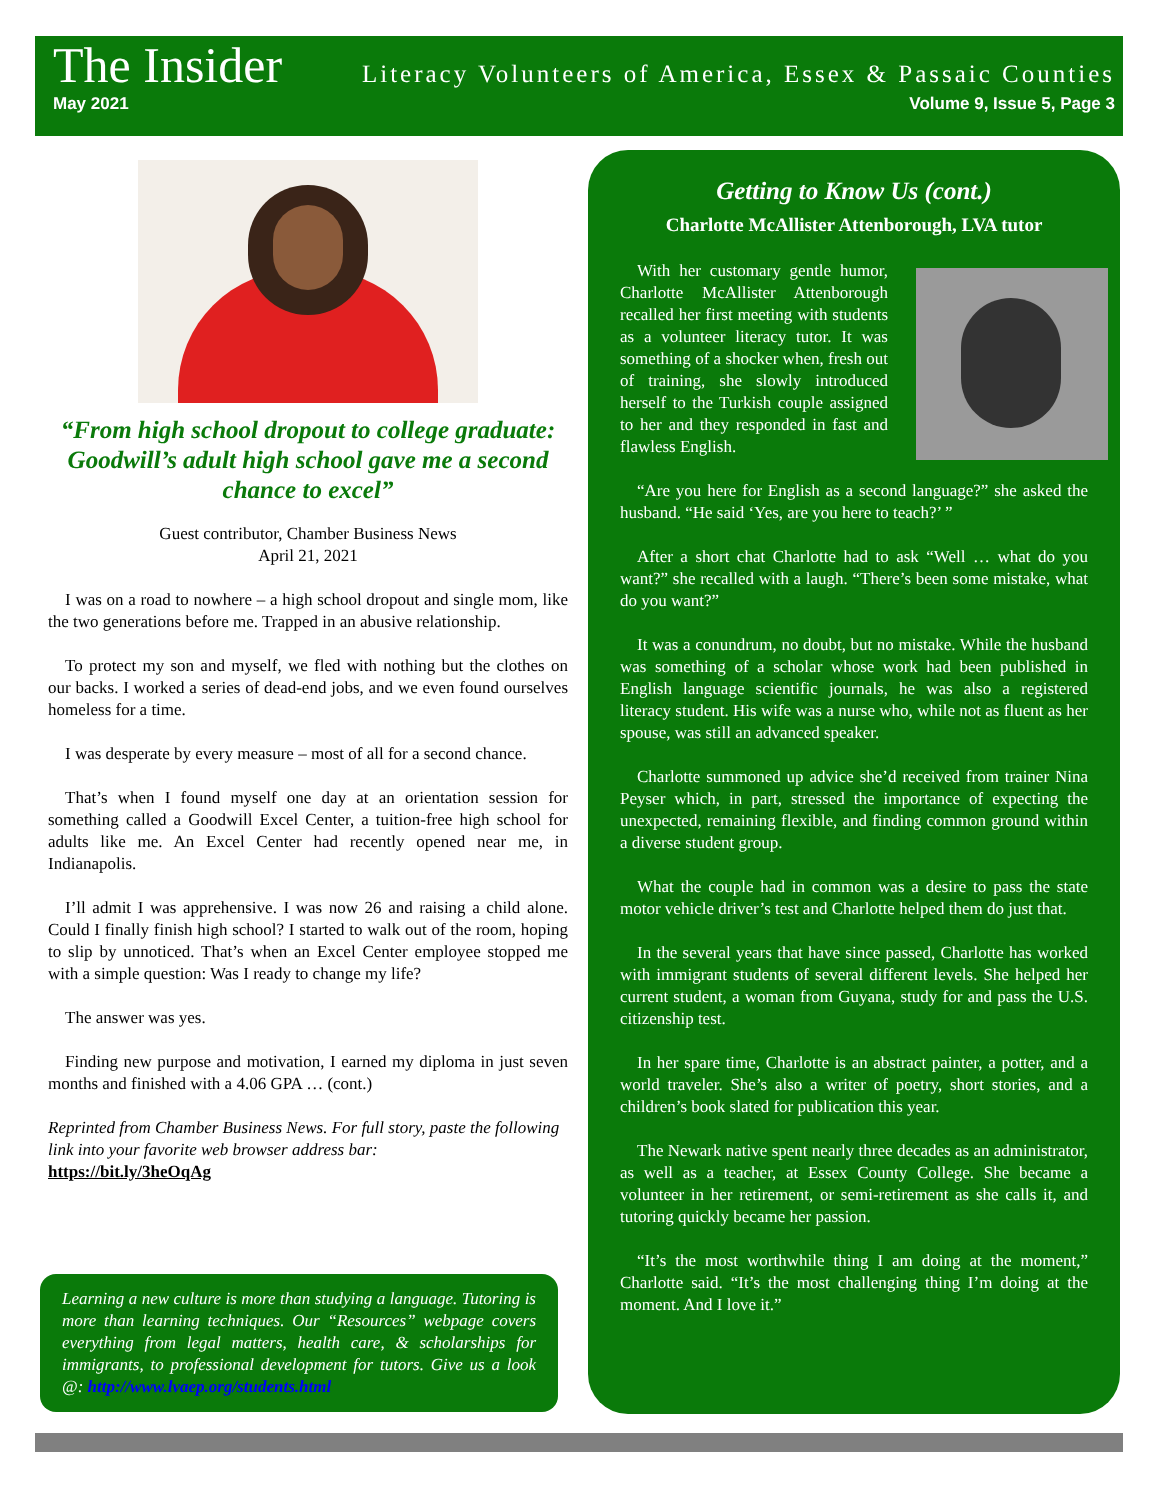The Insider Literacy Volunteers of America, Essex & Passaic Counties
May 2021 Volume 9, Issue 5, Page 3
“From high school dropout to college graduate: Goodwill’s adult high school gave me a second chance to excel”
Guest contributor, Chamber Business News
April 21, 2021
I was on a road to nowhere – a high school dropout and single mom, like the two generations before me. Trapped in an abusive relationship.
To protect my son and myself, we fled with nothing but the clothes on our backs. I worked a series of dead-end jobs, and we even found ourselves homeless for a time.
I was desperate by every measure – most of all for a second chance.
That’s when I found myself one day at an orientation session for something called a Goodwill Excel Center, a tuition-free high school for adults like me. An Excel Center had recently opened near me, in Indianapolis.
I’ll admit I was apprehensive. I was now 26 and raising a child alone. Could I finally finish high school? I started to walk out of the room, hoping to slip by unnoticed. That’s when an Excel Center employee stopped me with a simple question: Was I ready to change my life?
The answer was yes.
Finding new purpose and motivation, I earned my diploma in just seven months and finished with a 4.06 GPA … (cont.)
Reprinted from Chamber Business News. For full story, paste the following link into your favorite web browser address bar:
https://bit.ly/3heOqAg
Learning a new culture is more than studying a language. Tutoring is more than learning techniques. Our “Resources” webpage covers everything from legal matters, health care, & scholarships for immigrants, to professional development for tutors. Give us a look @: http://www.lvaep.org/students.html
Getting to Know Us (cont.)
Charlotte McAllister Attenborough, LVA tutor
With her customary gentle humor, Charlotte McAllister Attenborough recalled her first meeting with students as a volunteer literacy tutor. It was something of a shocker when, fresh out of training, she slowly introduced herself to the Turkish couple assigned to her and they responded in fast and flawless English.
“Are you here for English as a second language?” she asked the husband. “He said ‘Yes, are you here to teach?’ ”
After a short chat Charlotte had to ask “Well … what do you want?” she recalled with a laugh. “There’s been some mistake, what do you want?”
It was a conundrum, no doubt, but no mistake. While the husband was something of a scholar whose work had been published in English language scientific journals, he was also a registered literacy student. His wife was a nurse who, while not as fluent as her spouse, was still an advanced speaker.
Charlotte summoned up advice she’d received from trainer Nina Peyser which, in part, stressed the importance of expecting the unexpected, remaining flexible, and finding common ground within a diverse student group.
What the couple had in common was a desire to pass the state motor vehicle driver’s test and Charlotte helped them do just that.
In the several years that have since passed, Charlotte has worked with immigrant students of several different levels. She helped her current student, a woman from Guyana, study for and pass the U.S. citizenship test.
In her spare time, Charlotte is an abstract painter, a potter, and a world traveler. She’s also a writer of poetry, short stories, and a children’s book slated for publication this year.
The Newark native spent nearly three decades as an administrator, as well as a teacher, at Essex County College. She became a volunteer in her retirement, or semi-retirement as she calls it, and tutoring quickly became her passion.
“It’s the most worthwhile thing I am doing at the moment,” Charlotte said. “It’s the most challenging thing I’m doing at the moment. And I love it.”